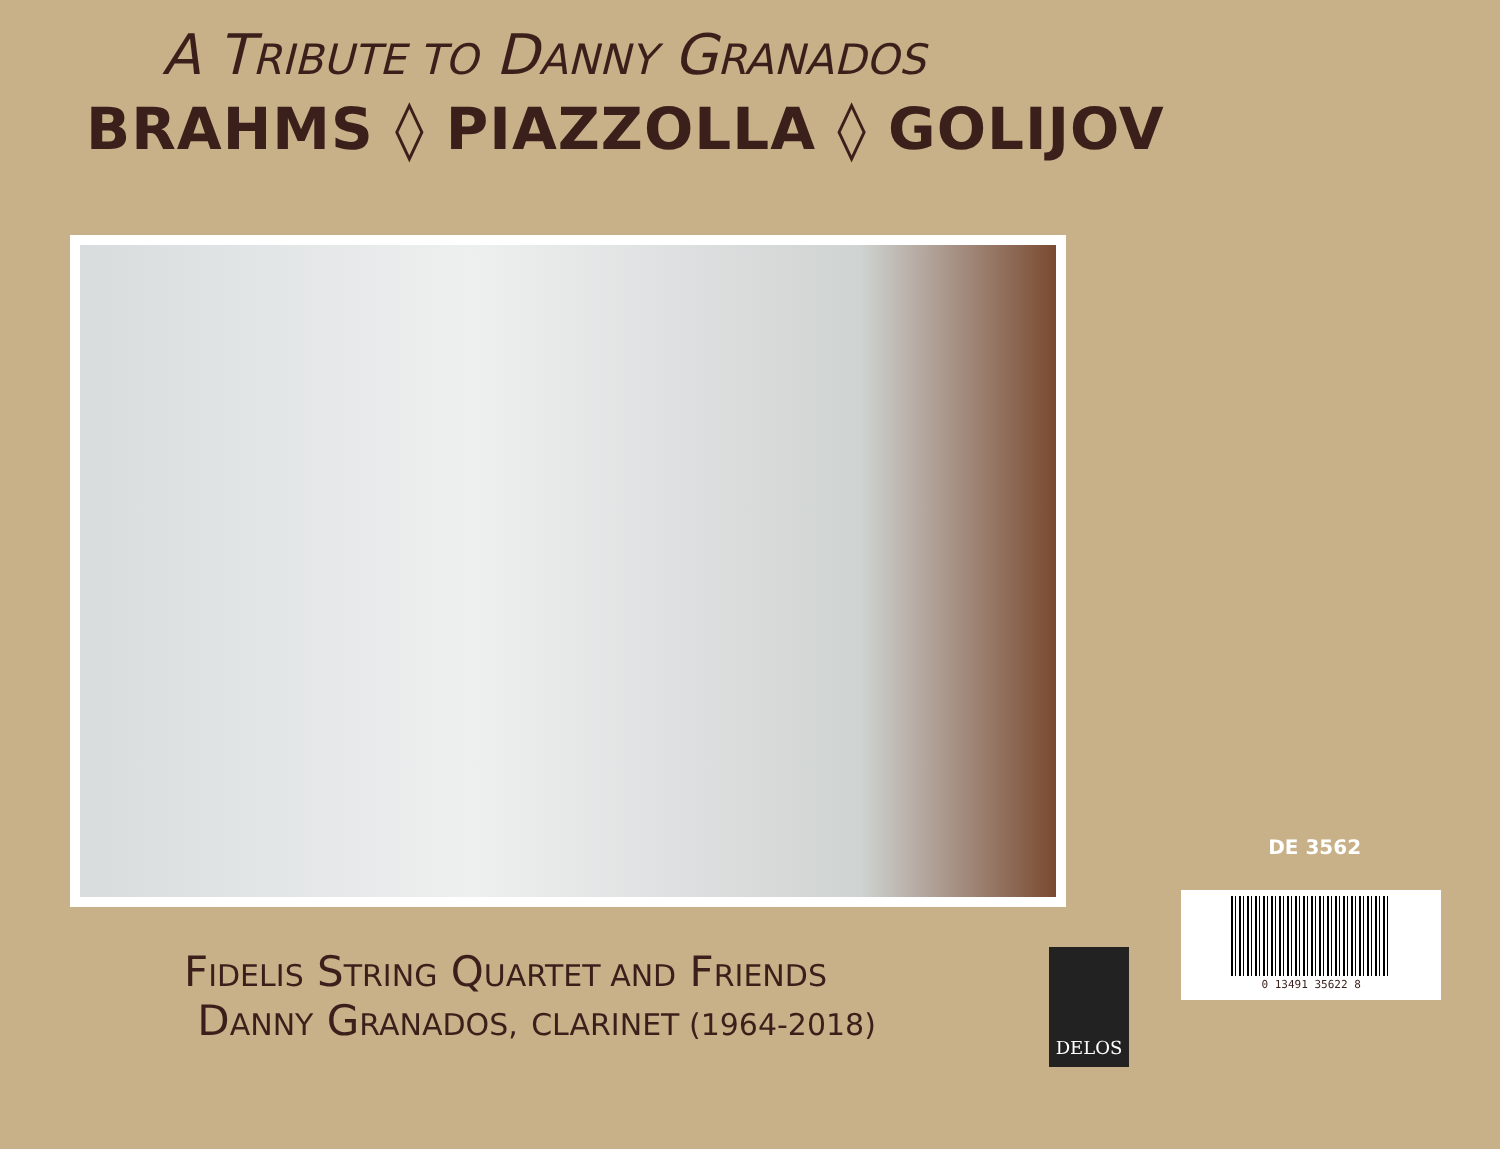A TRIBUTE TO DANNY GRANADOS
BRAHMS ◊ PIAZZOLLA ◊ GOLIJOV
DE 3562
0 13491 35622 8
FIDELIS STRING QUARTET AND FRIENDS
DANNY GRANADOS, CLARINET (1964-2018)
DELOS